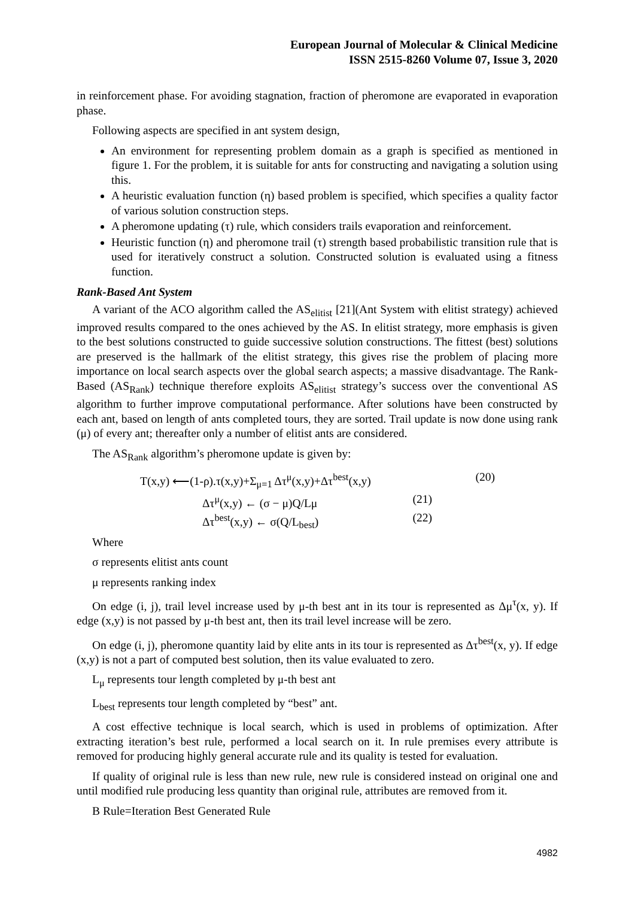European Journal of Molecular & Clinical Medicine
ISSN 2515-8260 Volume 07, Issue 3, 2020
in reinforcement phase. For avoiding stagnation, fraction of pheromone are evaporated in evaporation phase.
Following aspects are specified in ant system design,
An environment for representing problem domain as a graph is specified as mentioned in figure 1. For the problem, it is suitable for ants for constructing and navigating a solution using this.
A heuristic evaluation function (η) based problem is specified, which specifies a quality factor of various solution construction steps.
A pheromone updating (τ) rule, which considers trails evaporation and reinforcement.
Heuristic function (η) and pheromone trail (τ) strength based probabilistic transition rule that is used for iteratively construct a solution. Constructed solution is evaluated using a fitness function.
Rank-Based Ant System
A variant of the ACO algorithm called the AS<sub>elitist</sub> [21](Ant System with elitist strategy) achieved improved results compared to the ones achieved by the AS. In elitist strategy, more emphasis is given to the best solutions constructed to guide successive solution constructions. The fittest (best) solutions are preserved is the hallmark of the elitist strategy, this gives rise the problem of placing more importance on local search aspects over the global search aspects; a massive disadvantage. The Rank-Based (AS<sub>Rank</sub>) technique therefore exploits AS<sub>elitist</sub> strategy’s success over the conventional AS algorithm to further improve computational performance. After solutions have been constructed by each ant, based on length of ants completed tours, they are sorted. Trail update is now done using rank (μ) of every ant; thereafter only a number of elitist ants are considered.
The AS<sub>Rank</sub> algorithm’s pheromone update is given by:
T(x,y) ⟵(1-ρ).τ(x,y)+Σ<sub>μ=1</sub> Δτ<sup>μ</sup>(x,y)+Δτ<sup>best</sup>(x,y) (20)
Δτ<sup>μ</sup>(x,y) ← (σ − μ)Q/Lμ (21)
Δτ<sup>best</sup>(x,y) ← σ(Q/L<sub>best</sub>) (22)
Where
σ represents elitist ants count
μ represents ranking index
On edge (i, j), trail level increase used by μ-th best ant in its tour is represented as Δμ<sup>τ</sup>(x, y). If edge (x,y) is not passed by μ-th best ant, then its trail level increase will be zero.
On edge (i, j), pheromone quantity laid by elite ants in its tour is represented as Δτ<sup>best</sup>(x, y). If edge (x,y) is not a part of computed best solution, then its value evaluated to zero.
L<sub>μ</sub> represents tour length completed by μ-th best ant
L<sub>best</sub> represents tour length completed by “best” ant.
A cost effective technique is local search, which is used in problems of optimization. After extracting iteration’s best rule, performed a local search on it. In rule premises every attribute is removed for producing highly general accurate rule and its quality is tested for evaluation.
If quality of original rule is less than new rule, new rule is considered instead on original one and until modified rule producing less quantity than original rule, attributes are removed from it.
B Rule=Iteration Best Generated Rule
4982